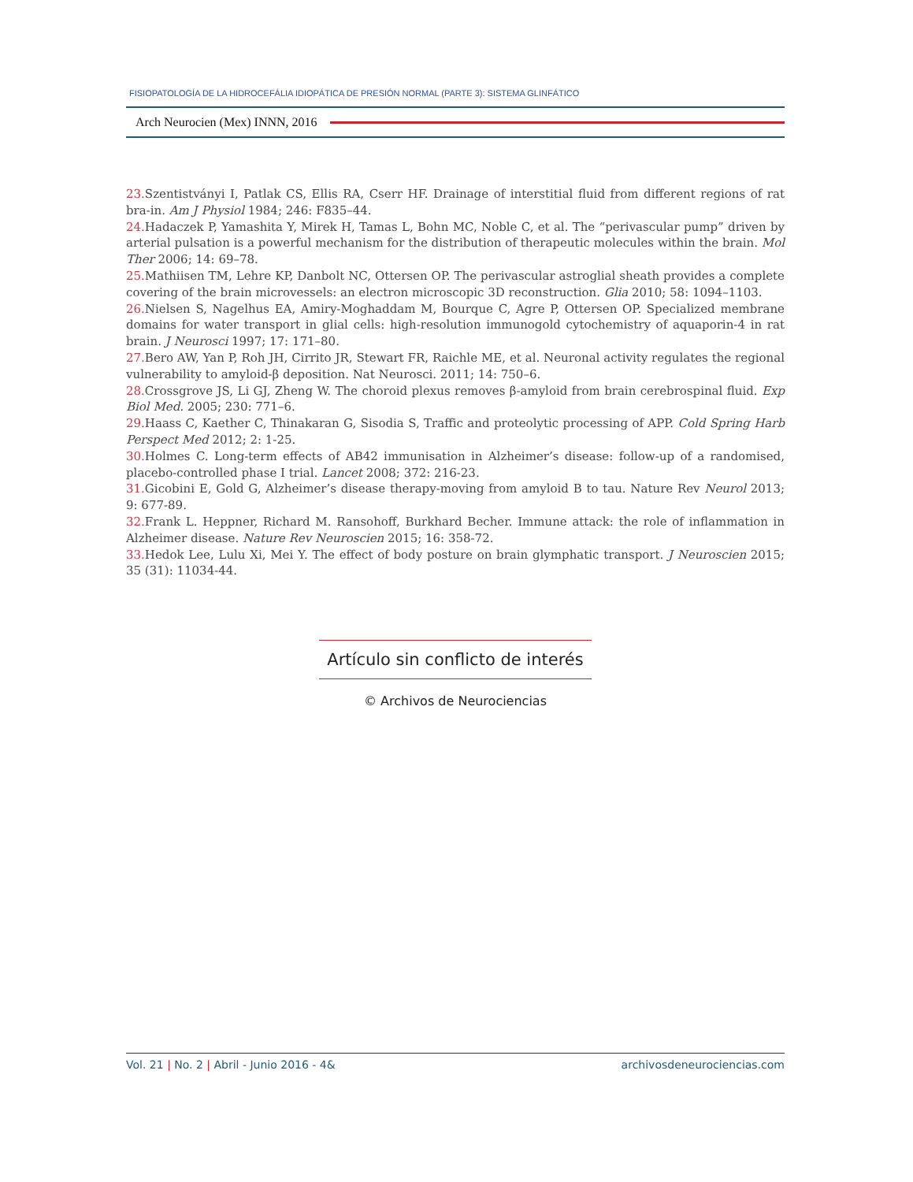FISIOPATOLOGÍA DE LA HIDROCEFÁLIA IDIOPÁTICA DE PRESIÓN NORMAL (PARTE 3): SISTEMA GLINFÁTICO
Arch Neurocien (Mex) INNN, 2016
23. Szentistványi I, Patlak CS, Ellis RA, Cserr HF. Drainage of interstitial fluid from different regions of rat bra-in. Am J Physiol 1984; 246: F835–44.
24. Hadaczek P, Yamashita Y, Mirek H, Tamas L, Bohn MC, Noble C, et al. The “perivascular pump” driven by arterial pulsation is a powerful mechanism for the distribution of therapeutic molecules within the brain. Mol Ther 2006; 14: 69–78.
25. Mathiisen TM, Lehre KP, Danbolt NC, Ottersen OP. The perivascular astroglial sheath provides a complete covering of the brain microvessels: an electron microscopic 3D reconstruction. Glia 2010; 58: 1094–1103.
26. Nielsen S, Nagelhus EA, Amiry-Moghaddam M, Bourque C, Agre P, Ottersen OP. Specialized membrane domains for water transport in glial cells: high-resolution immunogold cytochemistry of aquaporin-4 in rat brain. J Neurosci 1997; 17: 171–80.
27. Bero AW, Yan P, Roh JH, Cirrito JR, Stewart FR, Raichle ME, et al. Neuronal activity regulates the regional vulnerability to amyloid-β deposition. Nat Neurosci. 2011; 14: 750–6.
28. Crossgrove JS, Li GJ, Zheng W. The choroid plexus removes β-amyloid from brain cerebrospinal fluid. Exp Biol Med. 2005; 230: 771–6.
29. Haass C, Kaether C, Thinakaran G, Sisodia S, Traffic and proteolytic processing of APP. Cold Spring Harb Perspect Med 2012; 2: 1-25.
30. Holmes C. Long-term effects of AB42 immunisation in Alzheimer’s disease: follow-up of a randomised, placebo-controlled phase I trial. Lancet 2008; 372: 216-23.
31. Gicobini E, Gold G, Alzheimer’s disease therapy-moving from amyloid B to tau. Nature Rev Neurol 2013; 9: 677-89.
32. Frank L. Heppner, Richard M. Ransohoff, Burkhard Becher. Immune attack: the role of inflammation in Alzheimer disease. Nature Rev Neuroscien 2015; 16: 358-72.
33. Hedok Lee, Lulu Xi, Mei Y. The effect of body posture on brain glymphatic transport. J Neuroscien 2015; 35 (31): 11034-44.
Artículo sin conflicto de interés
© Archivos de Neurociencias
Vol. 21 | No. 2 | Abril - Junio 2016 - 4& archivosdeneurociencias.com